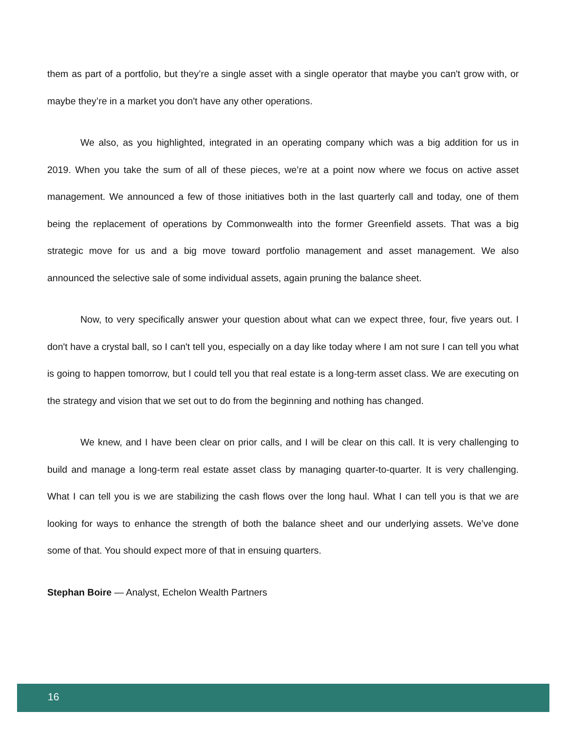them as part of a portfolio, but they’re a single asset with a single operator that maybe you can't grow with, or maybe they’re in a market you don't have any other operations.
We also, as you highlighted, integrated in an operating company which was a big addition for us in 2019. When you take the sum of all of these pieces, we’re at a point now where we focus on active asset management. We announced a few of those initiatives both in the last quarterly call and today, one of them being the replacement of operations by Commonwealth into the former Greenfield assets. That was a big strategic move for us and a big move toward portfolio management and asset management. We also announced the selective sale of some individual assets, again pruning the balance sheet.
Now, to very specifically answer your question about what can we expect three, four, five years out. I don't have a crystal ball, so I can't tell you, especially on a day like today where I am not sure I can tell you what is going to happen tomorrow, but I could tell you that real estate is a long-term asset class. We are executing on the strategy and vision that we set out to do from the beginning and nothing has changed.
We knew, and I have been clear on prior calls, and I will be clear on this call. It is very challenging to build and manage a long-term real estate asset class by managing quarter-to-quarter. It is very challenging. What I can tell you is we are stabilizing the cash flows over the long haul. What I can tell you is that we are looking for ways to enhance the strength of both the balance sheet and our underlying assets. We’ve done some of that. You should expect more of that in ensuing quarters.
Stephan Boire — Analyst, Echelon Wealth Partners
16